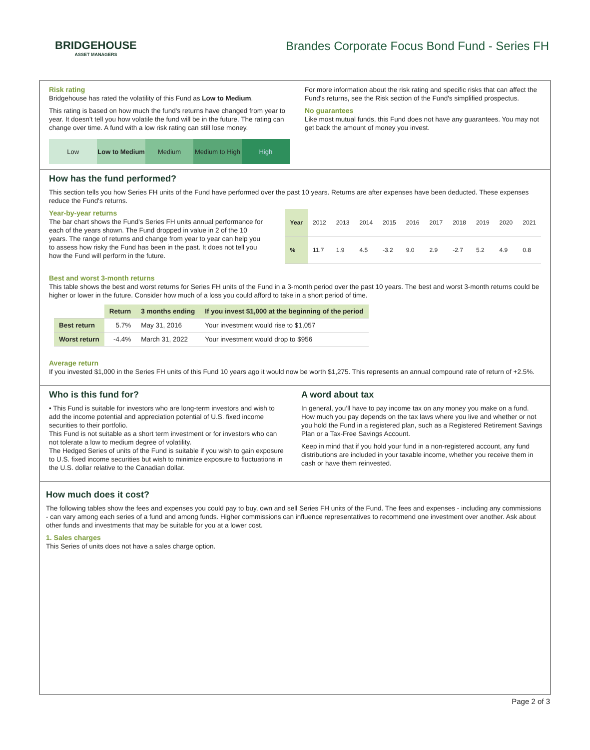BRIDGEHOUSE
ASSET MANAGERS
Brandes Corporate Focus Bond Fund - Series FH
Risk rating
Bridgehouse has rated the volatility of this Fund as Low to Medium.
This rating is based on how much the fund's returns have changed from year to year. It doesn't tell you how volatile the fund will be in the future. The rating can change over time. A fund with a low risk rating can still lose money.
Low Low to Medium Medium Medium to High High
For more information about the risk rating and specific risks that can affect the Fund's returns, see the Risk section of the Fund's simplified prospectus.
No guarantees
Like most mutual funds, this Fund does not have any guarantees. You may not get back the amount of money you invest.
How has the fund performed?
This section tells you how Series FH units of the Fund have performed over the past 10 years. Returns are after expenses have been deducted. These expenses reduce the Fund's returns.
Year-by-year returns
The bar chart shows the Fund's Series FH units annual performance for each of the years shown. The Fund dropped in value in 2 of the 10 years. The range of returns and change from year to year can help you to assess how risky the Fund has been in the past. It does not tell you how the Fund will perform in the future.
| Year | 2012 | 2013 | 2014 | 2015 | 2016 | 2017 | 2018 | 2019 | 2020 | 2021 |
| % | 11.7 | 1.9 | 4.5 | -3.2 | 9.0 | 2.9 | -2.7 | 5.2 | 4.9 | 0.8 |
Best and worst 3-month returns
This table shows the best and worst returns for Series FH units of the Fund in a 3-month period over the past 10 years. The best and worst 3-month returns could be higher or lower in the future. Consider how much of a loss you could afford to take in a short period of time.
| | Return | 3 months ending | If you invest $1,000 at the beginning of the period |
| --- | --- | --- | --- |
| Best return | 5.7% | May 31, 2016 | Your investment would rise to $1,057 |
| Worst return | -4.4% | March 31, 2022 | Your investment would drop to $956 |
Average return
If you invested $1,000 in the Series FH units of this Fund 10 years ago it would now be worth $1,275. This represents an annual compound rate of return of +2.5%.
Who is this fund for?
• This Fund is suitable for investors who are long-term investors and wish to add the income potential and appreciation potential of U.S. fixed income securities to their portfolio.
This Fund is not suitable as a short term investment or for investors who can not tolerate a low to medium degree of volatility.
The Hedged Series of units of the Fund is suitable if you wish to gain exposure to U.S. fixed income securities but wish to minimize exposure to fluctuations in the U.S. dollar relative to the Canadian dollar.
A word about tax
In general, you’ll have to pay income tax on any money you make on a fund. How much you pay depends on the tax laws where you live and whether or not you hold the Fund in a registered plan, such as a Registered Retirement Savings Plan or a Tax-Free Savings Account.
Keep in mind that if you hold your fund in a non-registered account, any fund distributions are included in your taxable income, whether you receive them in cash or have them reinvested.
How much does it cost?
The following tables show the fees and expenses you could pay to buy, own and sell Series FH units of the Fund. The fees and expenses - including any commissions - can vary among each series of a fund and among funds. Higher commissions can influence representatives to recommend one investment over another. Ask about other funds and investments that may be suitable for you at a lower cost.
1. Sales charges
This Series of units does not have a sales charge option.
Page 2 of 3